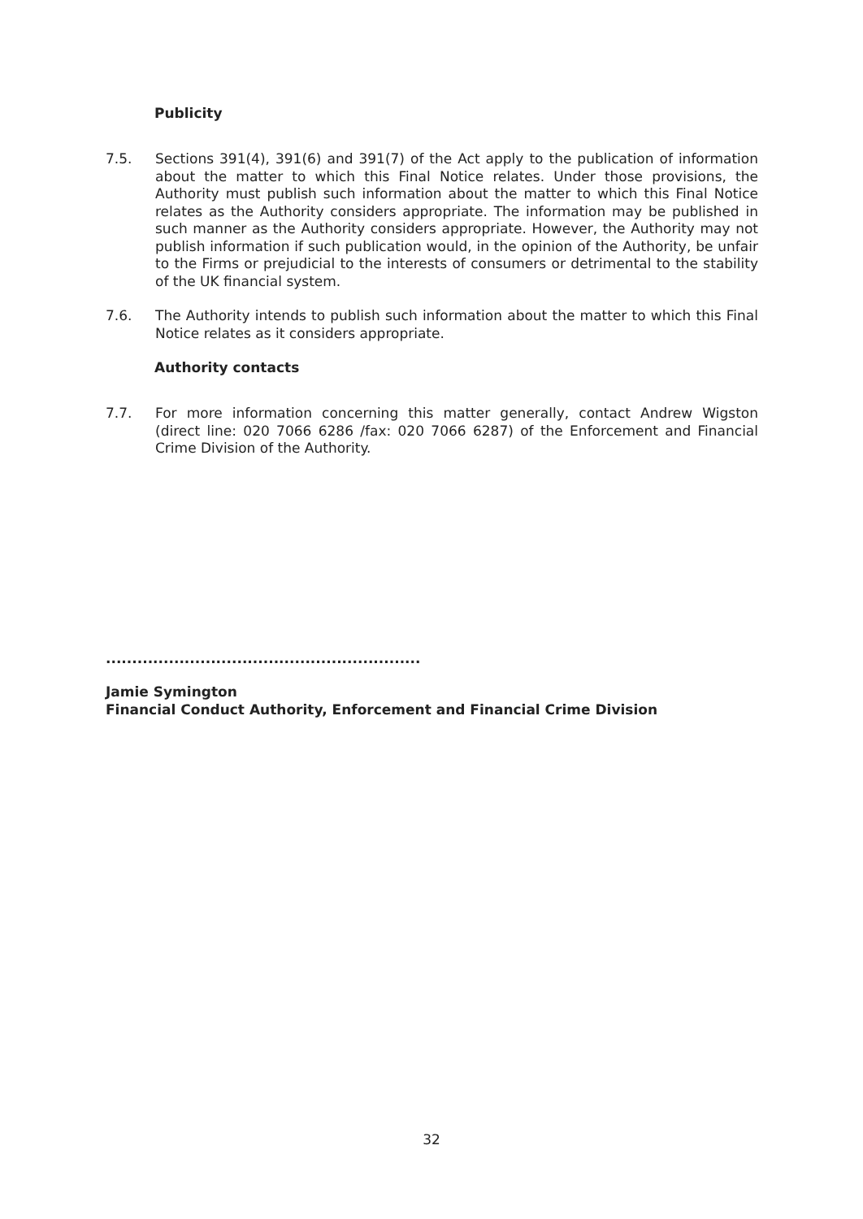Publicity
7.5. Sections 391(4), 391(6) and 391(7) of the Act apply to the publication of information about the matter to which this Final Notice relates. Under those provisions, the Authority must publish such information about the matter to which this Final Notice relates as the Authority considers appropriate. The information may be published in such manner as the Authority considers appropriate. However, the Authority may not publish information if such publication would, in the opinion of the Authority, be unfair to the Firms or prejudicial to the interests of consumers or detrimental to the stability of the UK financial system.
7.6. The Authority intends to publish such information about the matter to which this Final Notice relates as it considers appropriate.
Authority contacts
7.7. For more information concerning this matter generally, contact Andrew Wigston (direct line: 020 7066 6286 /fax: 020 7066 6287) of the Enforcement and Financial Crime Division of the Authority.
............................................................
Jamie Symington
Financial Conduct Authority, Enforcement and Financial Crime Division
32